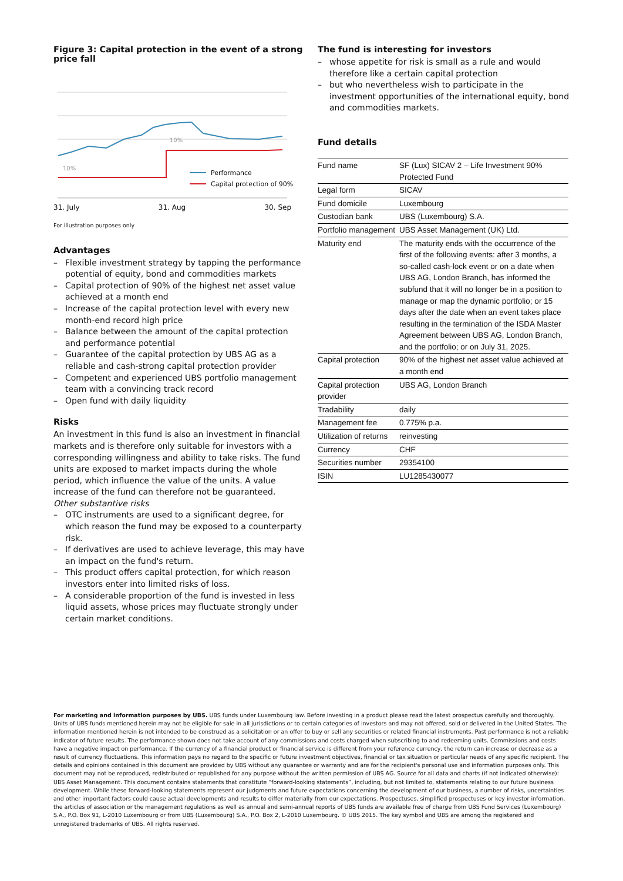Figure 3: Capital protection in the event of a strong price fall
10%
10%
Performance
Capital protection of 90%
31. July 31. Aug 30. Sep
For illustration purposes only
Advantages
– Flexible investment strategy by tapping the performance potential of equity, bond and commodities markets
– Capital protection of 90% of the highest net asset value achieved at a month end
– Increase of the capital protection level with every new month-end record high price
– Balance between the amount of the capital protection and performance potential
– Guarantee of the capital protection by UBS AG as a reliable and cash-strong capital protection provider
– Competent and experienced UBS portfolio management team with a convincing track record
– Open fund with daily liquidity
Risks
An investment in this fund is also an investment in financial markets and is therefore only suitable for investors with a corresponding willingness and ability to take risks. The fund units are exposed to market impacts during the whole period, which influence the value of the units. A value increase of the fund can therefore not be guaranteed.
Other substantive risks
– OTC instruments are used to a significant degree, for which reason the fund may be exposed to a counterparty risk.
– If derivatives are used to achieve leverage, this may have an impact on the fund's return.
– This product offers capital protection, for which reason investors enter into limited risks of loss.
– A considerable proportion of the fund is invested in less liquid assets, whose prices may fluctuate strongly under certain market conditions.
The fund is interesting for investors
– whose appetite for risk is small as a rule and would therefore like a certain capital protection
– but who nevertheless wish to participate in the investment opportunities of the international equity, bond and commodities markets.
Fund details
| Fund name | SF (Lux) SICAV 2 – Life Investment 90% Protected Fund |
| Legal form | SICAV |
| Fund domicile | Luxembourg |
| Custodian bank | UBS (Luxembourg) S.A. |
| Portfolio management | UBS Asset Management (UK) Ltd. |
| Maturity end | The maturity ends with the occurrence of the first of the following events: after 3 months, a so-called cash-lock event or on a date when UBS AG, London Branch, has informed the subfund that it will no longer be in a position to manage or map the dynamic portfolio; or 15 days after the date when an event takes place resulting in the termination of the ISDA Master Agreement between UBS AG, London Branch, and the portfolio; or on July 31, 2025. |
| Capital protection | 90% of the highest net asset value achieved at a month end |
| Capital protection provider | UBS AG, London Branch |
| Tradability | daily |
| Management fee | 0.775% p.a. |
| Utilization of returns | reinvesting |
| Currency | CHF |
| Securities number | 29354100 |
| ISIN | LU1285430077 |
For marketing and information purposes by UBS. UBS funds under Luxembourg law. Before investing in a product please read the latest prospectus carefully and thoroughly. Units of UBS funds mentioned herein may not be eligible for sale in all jurisdictions or to certain categories of investors and may not offered, sold or delivered in the United States. The information mentioned herein is not intended to be construed as a solicitation or an offer to buy or sell any securities or related financial instruments. Past performance is not a reliable indicator of future results. The performance shown does not take account of any commissions and costs charged when subscribing to and redeeming units. Commissions and costs have a negative impact on performance. If the currency of a financial product or financial service is different from your reference currency, the return can increase or decrease as a result of currency fluctuations. This information pays no regard to the specific or future investment objectives, financial or tax situation or particular needs of any specific recipient. The details and opinions contained in this document are provided by UBS without any guarantee or warranty and are for the recipient's personal use and information purposes only. This document may not be reproduced, redistributed or republished for any purpose without the written permission of UBS AG. Source for all data and charts (if not indicated otherwise): UBS Asset Management. This document contains statements that constitute “forward-looking statements”, including, but not limited to, statements relating to our future business development. While these forward-looking statements represent our judgments and future expectations concerning the development of our business, a number of risks, uncertainties and other important factors could cause actual developments and results to differ materially from our expectations. Prospectuses, simplified prospectuses or key investor information, the articles of association or the management regulations as well as annual and semi-annual reports of UBS funds are available free of charge from UBS Fund Services (Luxembourg) S.A., P.O. Box 91, L-2010 Luxembourg or from UBS (Luxembourg) S.A., P.O. Box 2, L-2010 Luxembourg. © UBS 2015. The key symbol and UBS are among the registered and unregistered trademarks of UBS. All rights reserved.